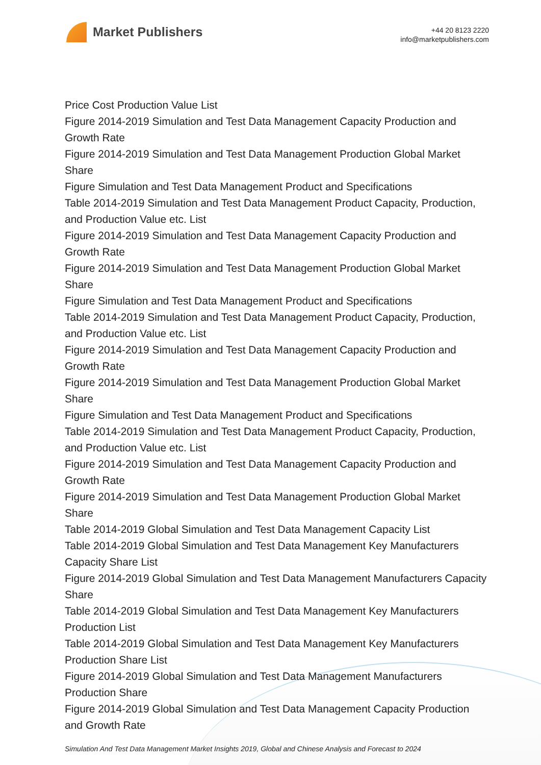Market Publishers
+44 20 8123 2220
info@marketpublishers.com
Price Cost Production Value List
Figure 2014-2019 Simulation and Test Data Management Capacity Production and Growth Rate
Figure 2014-2019 Simulation and Test Data Management Production Global Market Share
Figure Simulation and Test Data Management Product and Specifications
Table 2014-2019 Simulation and Test Data Management Product Capacity, Production, and Production Value etc. List
Figure 2014-2019 Simulation and Test Data Management Capacity Production and Growth Rate
Figure 2014-2019 Simulation and Test Data Management Production Global Market Share
Figure Simulation and Test Data Management Product and Specifications
Table 2014-2019 Simulation and Test Data Management Product Capacity, Production, and Production Value etc. List
Figure 2014-2019 Simulation and Test Data Management Capacity Production and Growth Rate
Figure 2014-2019 Simulation and Test Data Management Production Global Market Share
Figure Simulation and Test Data Management Product and Specifications
Table 2014-2019 Simulation and Test Data Management Product Capacity, Production, and Production Value etc. List
Figure 2014-2019 Simulation and Test Data Management Capacity Production and Growth Rate
Figure 2014-2019 Simulation and Test Data Management Production Global Market Share
Table 2014-2019 Global Simulation and Test Data Management Capacity List
Table 2014-2019 Global Simulation and Test Data Management Key Manufacturers Capacity Share List
Figure 2014-2019 Global Simulation and Test Data Management Manufacturers Capacity Share
Table 2014-2019 Global Simulation and Test Data Management Key Manufacturers Production List
Table 2014-2019 Global Simulation and Test Data Management Key Manufacturers Production Share List
Figure 2014-2019 Global Simulation and Test Data Management Manufacturers Production Share
Figure 2014-2019 Global Simulation and Test Data Management Capacity Production and Growth Rate
Simulation And Test Data Management Market Insights 2019, Global and Chinese Analysis and Forecast to 2024